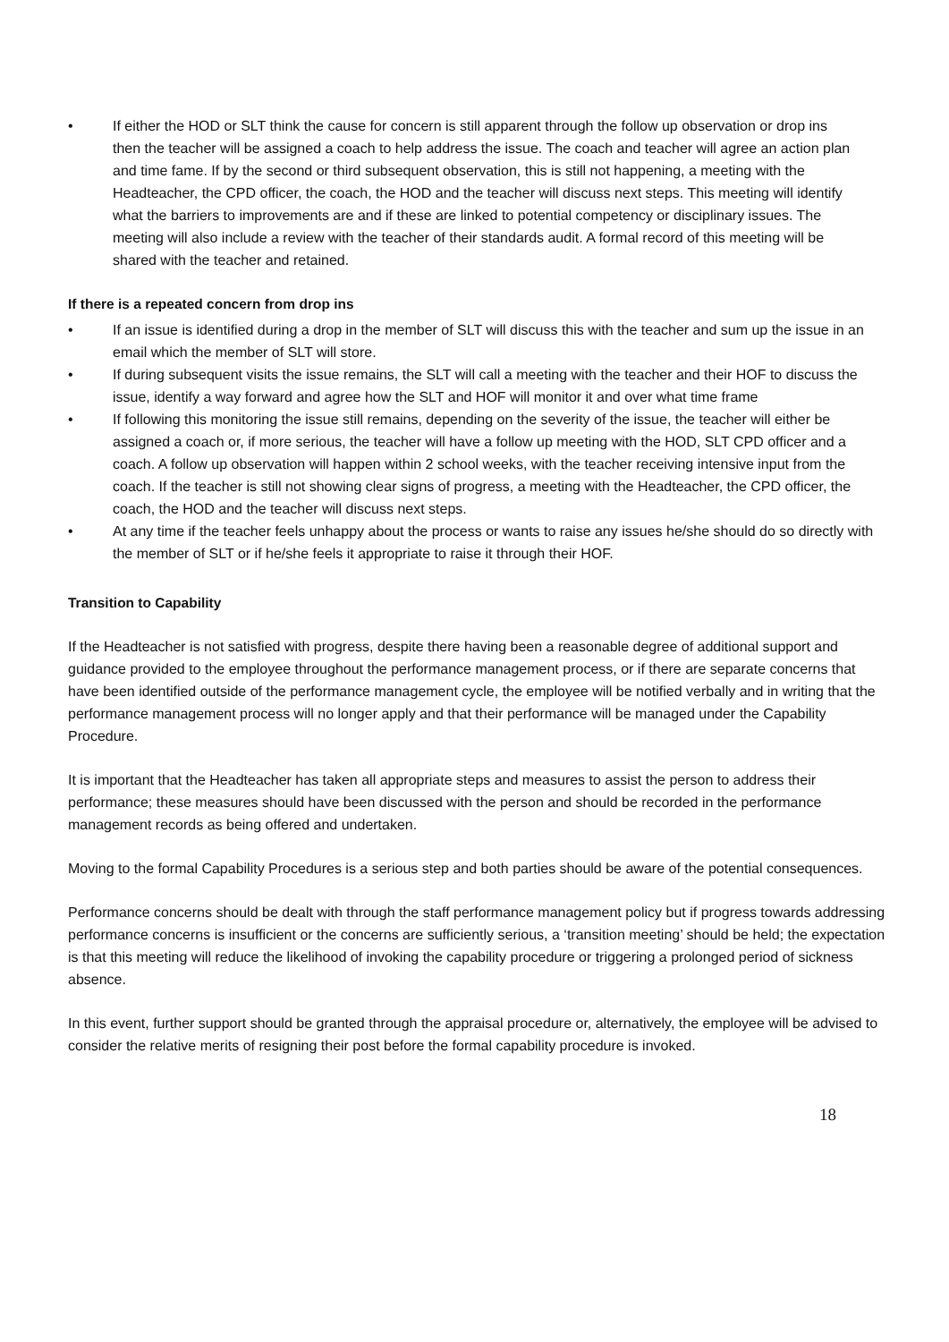• If either the HOD or SLT think the cause for concern is still apparent through the follow up observation or drop ins then the teacher will be assigned a coach to help address the issue. The coach and teacher will agree an action plan and time fame. If by the second or third subsequent observation, this is still not happening, a meeting with the Headteacher, the CPD officer, the coach, the HOD and the teacher will discuss next steps. This meeting will identify what the barriers to improvements are and if these are linked to potential competency or disciplinary issues. The meeting will also include a review with the teacher of their standards audit. A formal record of this meeting will be shared with the teacher and retained.
If there is a repeated concern from drop ins
• If an issue is identified during a drop in the member of SLT will discuss this with the teacher and sum up the issue in an email which the member of SLT will store.
• If during subsequent visits the issue remains, the SLT will call a meeting with the teacher and their HOF to discuss the issue, identify a way forward and agree how the SLT and HOF will monitor it and over what time frame
• If following this monitoring the issue still remains, depending on the severity of the issue, the teacher will either be assigned a coach or, if more serious, the teacher will have a follow up meeting with the HOD, SLT CPD officer and a coach. A follow up observation will happen within 2 school weeks, with the teacher receiving intensive input from the coach. If the teacher is still not showing clear signs of progress, a meeting with the Headteacher, the CPD officer, the coach, the HOD and the teacher will discuss next steps.
• At any time if the teacher feels unhappy about the process or wants to raise any issues he/she should do so directly with the member of SLT or if he/she feels it appropriate to raise it through their HOF.
Transition to Capability
If the Headteacher is not satisfied with progress, despite there having been a reasonable degree of additional support and guidance provided to the employee throughout the performance management process, or if there are separate concerns that have been identified outside of the performance management cycle, the employee will be notified verbally and in writing that the performance management process will no longer apply and that their performance will be managed under the Capability Procedure.
It is important that the Headteacher has taken all appropriate steps and measures to assist the person to address their performance; these measures should have been discussed with the person and should be recorded in the performance management records as being offered and undertaken.
Moving to the formal Capability Procedures is a serious step and both parties should be aware of the potential consequences.
Performance concerns should be dealt with through the staff performance management policy but if progress towards addressing performance concerns is insufficient or the concerns are sufficiently serious, a ‘transition meeting’ should be held; the expectation is that this meeting will reduce the likelihood of invoking the capability procedure or triggering a prolonged period of sickness absence.
In this event, further support should be granted through the appraisal procedure or, alternatively, the employee will be advised to consider the relative merits of resigning their post before the formal capability procedure is invoked.
18